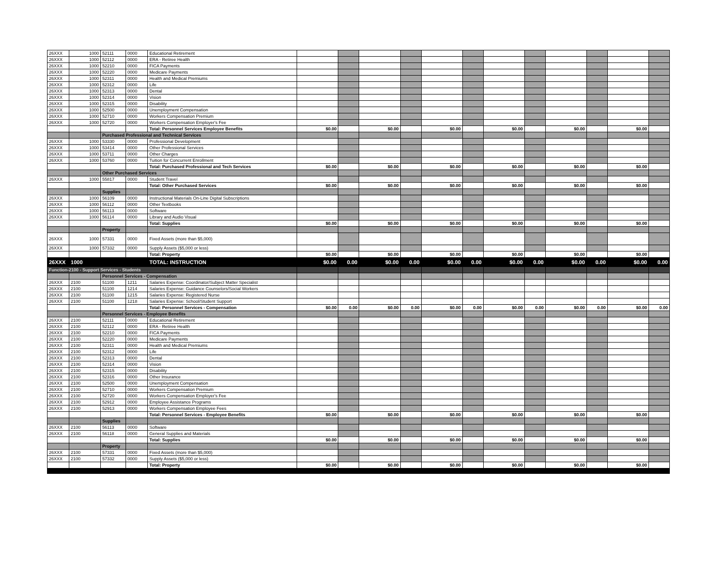| 26XXX | 1000 | 52111 | 0000 | Educational Retirement | | | | | | | | | | | | |
| 26XXX | 1000 | 52112 | 0000 | ERA - Retiree Health | | | | | | | | | | | | |
| 26XXX | 1000 | 52210 | 0000 | FICA Payments | | | | | | | | | | | | |
| 26XXX | 1000 | 52220 | 0000 | Medicare Payments | | | | | | | | | | | | |
| 26XXX | 1000 | 52311 | 0000 | Health and Medical Premiums | | | | | | | | | | | | |
| 26XXX | 1000 | 52312 | 0000 | Life | | | | | | | | | | | | |
| 26XXX | 1000 | 52313 | 0000 | Dental | | | | | | | | | | | | |
| 26XXX | 1000 | 52314 | 0000 | Vision | | | | | | | | | | | | |
| 26XXX | 1000 | 52315 | 0000 | Disability | | | | | | | | | | | | |
| 26XXX | 1000 | 52500 | 0000 | Unemployment Compensation | | | | | | | | | | | | |
| 26XXX | 1000 | 52710 | 0000 | Workers Compensation Premium | | | | | | | | | | | | |
| 26XXX | 1000 | 52720 | 0000 | Workers Compensation Employer's Fee | | | | | | | | | | | | |
| | | | | Total: Personnel Services Employee Benefits | $0.00 | | $0.00 | | $0.00 | | $0.00 | | $0.00 | | $0.00 | |
| | | Purchased Professional and Technical Services | | | | | | | | | | | | | | |
| 26XXX | 1000 | 53330 | 0000 | Professional Development | | | | | | | | | | | | |
| 26XXX | 1000 | 53414 | 0000 | Other Professional Services | | | | | | | | | | | | |
| 26XXX | 1000 | 53711 | 0000 | Other Charges | | | | | | | | | | | | |
| 26XXX | 1000 | 53760 | 0000 | Tuition for Concurrent Enrollment | | | | | | | | | | | | |
| | | | | Total: Purchased Professional and Tech Services | $0.00 | | $0.00 | | $0.00 | | $0.00 | | $0.00 | | $0.00 | |
| | | Other Purchased Services | | | | | | | | | | | | | | |
| 26XXX | 1000 | 55817 | 0000 | Student Travel | | | | | | | | | | | | |
| | | | | Total: Other Purchased Services | $0.00 | | $0.00 | | $0.00 | | $0.00 | | $0.00 | | $0.00 | |
| | | Supplies | | | | | | | | | | | | | | |
| 26XXX | 1000 | 56109 | 0000 | Instructional Materials On-Line Digital Subscriptions | | | | | | | | | | | | |
| 26XXX | 1000 | 56112 | 0000 | Other Textbooks | | | | | | | | | | | | |
| 26XXX | 1000 | 56113 | 0000 | Software | | | | | | | | | | | | |
| 26XXX | 1000 | 56114 | 0000 | Library and Audio Visual | | | | | | | | | | | | |
| | | | | Total: Supplies | $0.00 | | $0.00 | | $0.00 | | $0.00 | | $0.00 | | $0.00 | |
| | | Property | | | | | | | | | | | | | | |
| 26XXX | 1000 | 57331 | 0000 | Fixed Assets (more than $5,000) | | | | | | | | | | | | |
| 26XXX | 1000 | 57332 | 0000 | Supply Assets ($5,000 or less) | | | | | | | | | | | | |
| | | | | Total: Property | $0.00 | | $0.00 | | $0.00 | | $0.00 | | $0.00 | | $0.00 | |
| 26XXX | 1000 | | | TOTAL: INSTRUCTION | $0.00 | 0.00 | $0.00 | 0.00 | $0.00 | 0.00 | $0.00 | 0.00 | $0.00 | 0.00 | $0.00 | 0.00 |
| Function-2100 - Support Services - Students | | | | | | | | | | | | | | | | |
| | | Personnel Services - Compensation | | | | | | | | | | | | | | |
| 26XXX | 2100 | 51100 | 1211 | Salaries Expense: Coordinator/Subject Matter Specialist | | | | | | | | | | | | |
| 26XXX | 2100 | 51100 | 1214 | Salaries Expense: Guidance Counselors/Social Workers | | | | | | | | | | | | |
| 26XXX | 2100 | 51100 | 1215 | Salaries Expense: Registered Nurse | | | | | | | | | | | | |
| 26XXX | 2100 | 51100 | 1218 | Salaries Expense: School/Student Support | | | | | | | | | | | | |
| | | | | Total: Personnel Services - Compensation | $0.00 | 0.00 | $0.00 | 0.00 | $0.00 | 0.00 | $0.00 | 0.00 | $0.00 | 0.00 | $0.00 | 0.00 |
| | | Personnel Services - Employee Benefits | | | | | | | | | | | | | | |
| 26XXX | 2100 | 52111 | 0000 | Educational Retirement | | | | | | | | | | | | |
| 26XXX | 2100 | 52112 | 0000 | ERA - Retiree Health | | | | | | | | | | | | |
| 26XXX | 2100 | 52210 | 0000 | FICA Payments | | | | | | | | | | | | |
| 26XXX | 2100 | 52220 | 0000 | Medicare Payments | | | | | | | | | | | | |
| 26XXX | 2100 | 52311 | 0000 | Health and Medical Premiums | | | | | | | | | | | | |
| 26XXX | 2100 | 52312 | 0000 | Life | | | | | | | | | | | | |
| 26XXX | 2100 | 52313 | 0000 | Dental | | | | | | | | | | | | |
| 26XXX | 2100 | 52314 | 0000 | Vision | | | | | | | | | | | | |
| 26XXX | 2100 | 52315 | 0000 | Disability | | | | | | | | | | | | |
| 26XXX | 2100 | 52316 | 0000 | Other Insurance | | | | | | | | | | | | |
| 26XXX | 2100 | 52500 | 0000 | Unemployment Compensation | | | | | | | | | | | | |
| 26XXX | 2100 | 52710 | 0000 | Workers Compensation Premium | | | | | | | | | | | | |
| 26XXX | 2100 | 52720 | 0000 | Workers Compensation Employer's Fee | | | | | | | | | | | | |
| 26XXX | 2100 | 52912 | 0000 | Employee Assistance Programs | | | | | | | | | | | | |
| 26XXX | 2100 | 52913 | 0000 | Workers Compensation Employee Fees | | | | | | | | | | | | |
| | | | | Total: Personnel Services - Employee Benefits | $0.00 | | $0.00 | | $0.00 | | $0.00 | | $0.00 | | $0.00 | |
| | | Supplies | | | | | | | | | | | | | | |
| 26XXX | 2100 | 56113 | 0000 | Software | | | | | | | | | | | | |
| 26XXX | 2100 | 56118 | 0000 | General Supplies and Materials | | | | | | | | | | | | |
| | | | | Total: Supplies | $0.00 | | $0.00 | | $0.00 | | $0.00 | | $0.00 | | $0.00 | |
| | | Property | | | | | | | | | | | | | | |
| 26XXX | 2100 | 57331 | 0000 | Fixed Assets (more than $5,000) | | | | | | | | | | | | |
| 26XXX | 2100 | 57332 | 0000 | Supply Assets ($5,000 or less) | | | | | | | | | | | | |
| | | | | Total: Property | $0.00 | | $0.00 | | $0.00 | | $0.00 | | $0.00 | | $0.00 | |